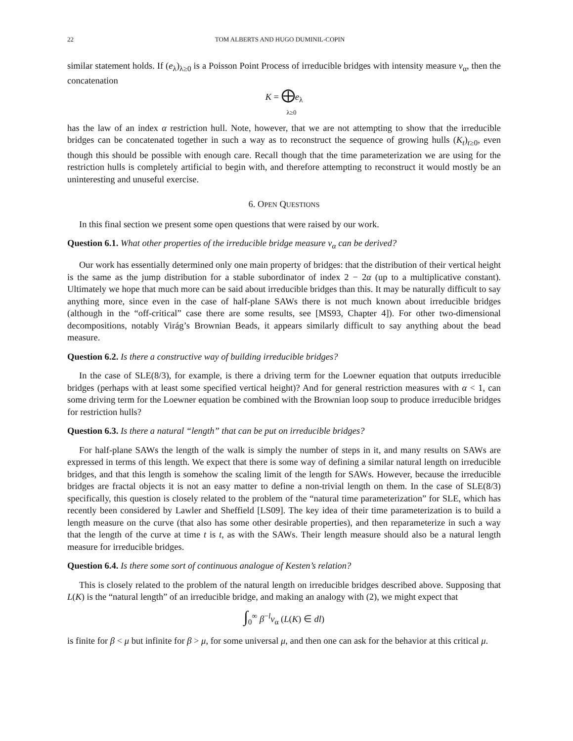22 TOM ALBERTS AND HUGO DUMINIL-COPIN
similar statement holds. If (e<sub>λ</sub>)<sub>λ≥0</sub> is a Poisson Point Process of irreducible bridges with intensity measure ν<sub>α</sub>, then the concatenation
K = ⨁e<sub>λ</sub>
λ≥0
has the law of an index α restriction hull. Note, however, that we are not attempting to show that the irreducible bridges can be concatenated together in such a way as to reconstruct the sequence of growing hulls (K<sub>t</sub>)<sub>t≥0</sub>, even though this should be possible with enough care. Recall though that the time parameterization we are using for the restriction hulls is completely artificial to begin with, and therefore attempting to reconstruct it would mostly be an uninteresting and unuseful exercise.
6. OPEN QUESTIONS
In this final section we present some open questions that were raised by our work.
Question 6.1. What other properties of the irreducible bridge measure ν<sub>α</sub> can be derived?
Our work has essentially determined only one main property of bridges: that the distribution of their vertical height is the same as the jump distribution for a stable subordinator of index 2 − 2α (up to a multiplicative constant). Ultimately we hope that much more can be said about irreducible bridges than this. It may be naturally difficult to say anything more, since even in the case of half-plane SAWs there is not much known about irreducible bridges (although in the “off-critical” case there are some results, see [MS93, Chapter 4]). For other two-dimensional decompositions, notably Virág’s Brownian Beads, it appears similarly difficult to say anything about the bead measure.
Question 6.2. Is there a constructive way of building irreducible bridges?
In the case of SLE(8/3), for example, is there a driving term for the Loewner equation that outputs irreducible bridges (perhaps with at least some specified vertical height)? And for general restriction measures with α < 1, can some driving term for the Loewner equation be combined with the Brownian loop soup to produce irreducible bridges for restriction hulls?
Question 6.3. Is there a natural “length” that can be put on irreducible bridges?
For half-plane SAWs the length of the walk is simply the number of steps in it, and many results on SAWs are expressed in terms of this length. We expect that there is some way of defining a similar natural length on irreducible bridges, and that this length is somehow the scaling limit of the length for SAWs. However, because the irreducible bridges are fractal objects it is not an easy matter to define a non-trivial length on them. In the case of SLE(8/3) specifically, this question is closely related to the problem of the “natural time parameterization” for SLE, which has recently been considered by Lawler and Sheffield [LS09]. The key idea of their time parameterization is to build a length measure on the curve (that also has some other desirable properties), and then reparameterize in such a way that the length of the curve at time t is t, as with the SAWs. Their length measure should also be a natural length measure for irreducible bridges.
Question 6.4. Is there some sort of continuous analogue of Kesten’s relation?
This is closely related to the problem of the natural length on irreducible bridges described above. Supposing that L(K) is the “natural length” of an irreducible bridge, and making an analogy with (2), we might expect that
∫<sub>0</sub><sup>∞</sup> β<sup>−l</sup>ν<sub>α</sub> (L(K) ∈ dl)
is finite for β < μ but infinite for β > μ, for some universal μ, and then one can ask for the behavior at this critical μ.